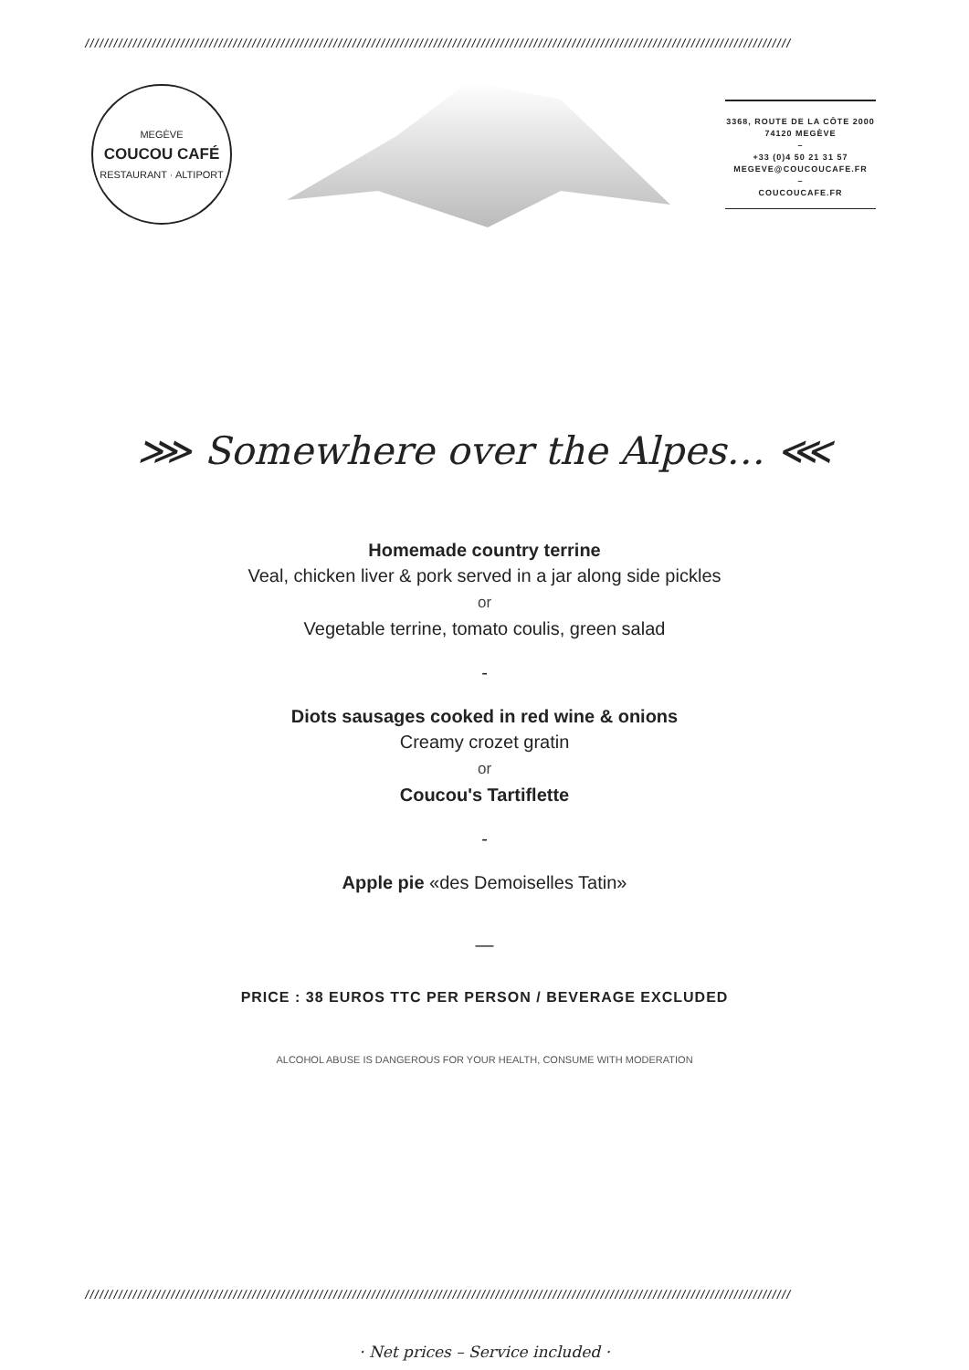////////////////////////////////////////////////////////////////////////////////////////////////////////////////////////////////////////////////////
MEGÈVE
COUCOU CAFÉ
RESTAURANT · ALTIPORT
3368, ROUTE DE LA CÔTE 2000
74120 MEGÈVE
–
+33 (0)4 50 21 31 57
MEGEVE@COUCOUCAFE.FR
–
COUCOUCAFE.FR
⋙ Somewhere over the Alpes… ⋘
Homemade country terrine
Veal, chicken liver & pork served in a jar along side pickles
or
Vegetable terrine, tomato coulis, green salad
-
Diots sausages cooked in red wine & onions
Creamy crozet gratin
or
Coucou's Tartiflette
-
Apple pie «des Demoiselles Tatin»
—
PRICE : 38 EUROS TTC PER PERSON / BEVERAGE EXCLUDED
ALCOHOL ABUSE IS DANGEROUS FOR YOUR HEALTH, CONSUME WITH MODERATION
////////////////////////////////////////////////////////////////////////////////////////////////////////////////////////////////////////////////////
· Net prices – Service included ·